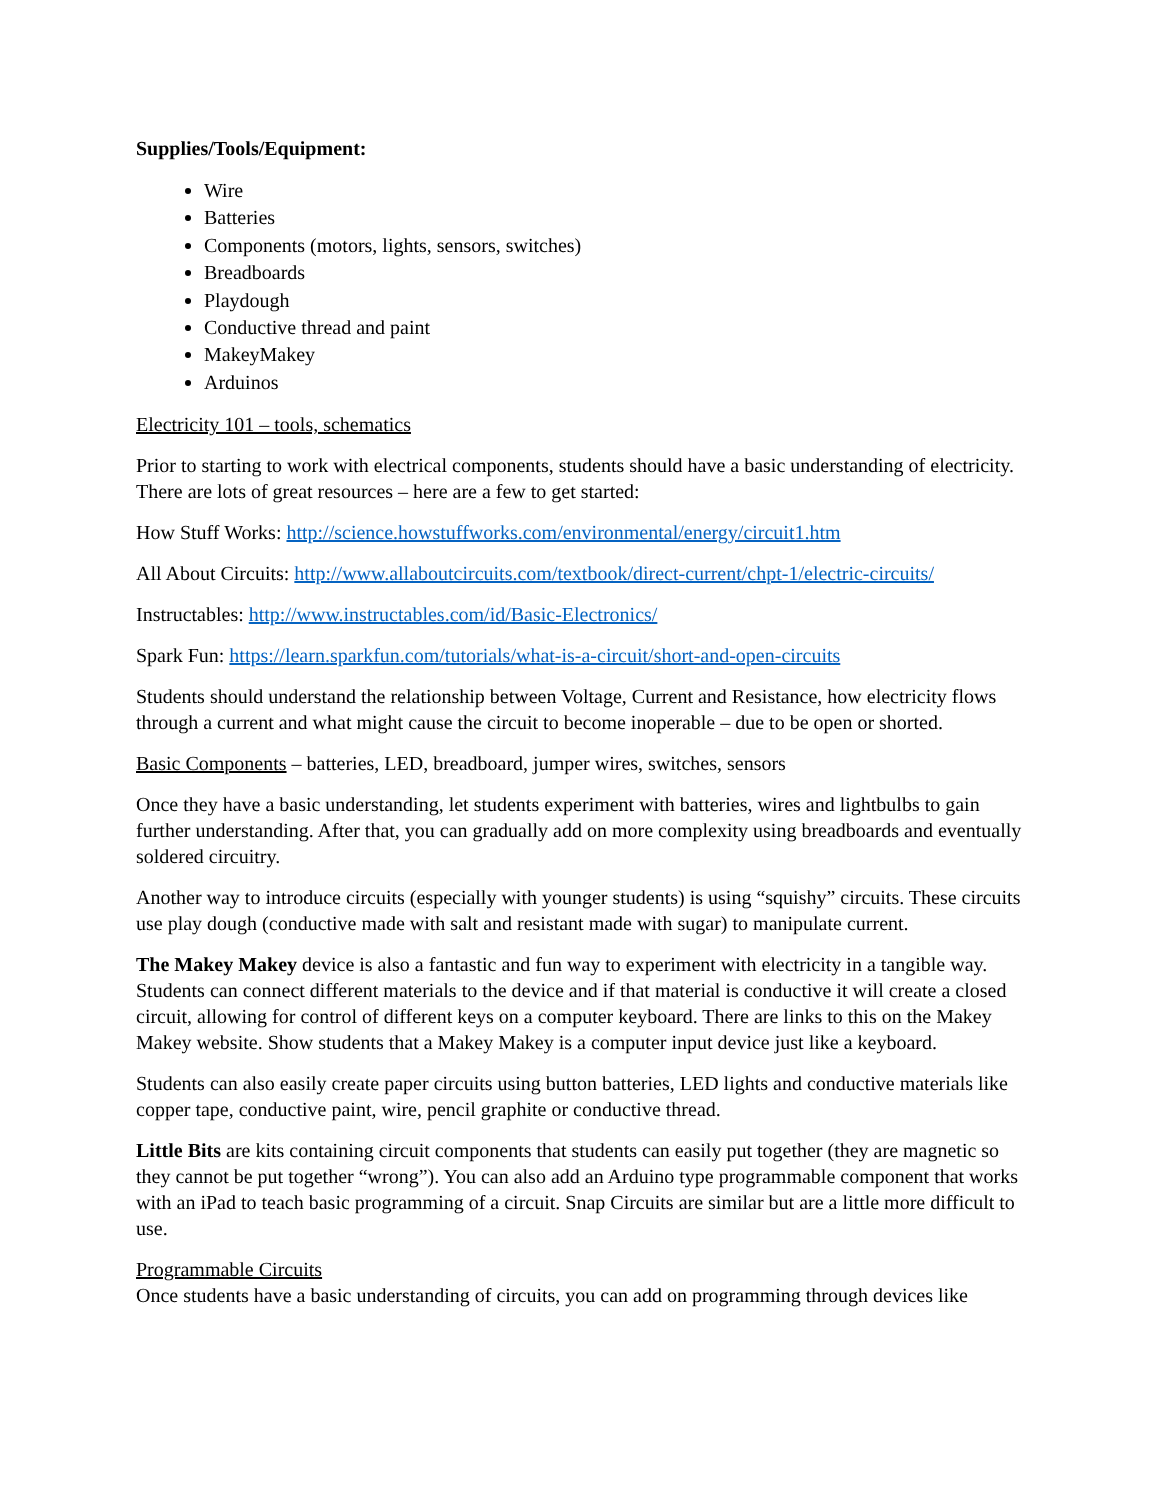Supplies/Tools/Equipment:
Wire
Batteries
Components (motors, lights, sensors, switches)
Breadboards
Playdough
Conductive thread and paint
MakeyMakey
Arduinos
Electricity 101 – tools, schematics
Prior to starting to work with electrical components, students should have a basic understanding of electricity. There are lots of great resources – here are a few to get started:
How Stuff Works: http://science.howstuffworks.com/environmental/energy/circuit1.htm
All About Circuits: http://www.allaboutcircuits.com/textbook/direct-current/chpt-1/electric-circuits/
Instructables: http://www.instructables.com/id/Basic-Electronics/
Spark Fun: https://learn.sparkfun.com/tutorials/what-is-a-circuit/short-and-open-circuits
Students should understand the relationship between Voltage, Current and Resistance, how electricity flows through a current and what might cause the circuit to become inoperable – due to be open or shorted.
Basic Components – batteries, LED, breadboard, jumper wires, switches, sensors
Once they have a basic understanding, let students experiment with batteries, wires and lightbulbs to gain further understanding. After that, you can gradually add on more complexity using breadboards and eventually soldered circuitry.
Another way to introduce circuits (especially with younger students) is using “squishy” circuits. These circuits use play dough (conductive made with salt and resistant made with sugar) to manipulate current.
The Makey Makey device is also a fantastic and fun way to experiment with electricity in a tangible way. Students can connect different materials to the device and if that material is conductive it will create a closed circuit, allowing for control of different keys on a computer keyboard. There are links to this on the Makey Makey website. Show students that a Makey Makey is a computer input device just like a keyboard.
Students can also easily create paper circuits using button batteries, LED lights and conductive materials like copper tape, conductive paint, wire, pencil graphite or conductive thread.
Little Bits are kits containing circuit components that students can easily put together (they are magnetic so they cannot be put together “wrong”). You can also add an Arduino type programmable component that works with an iPad to teach basic programming of a circuit. Snap Circuits are similar but are a little more difficult to use.
Programmable Circuits
Once students have a basic understanding of circuits, you can add on programming through devices like